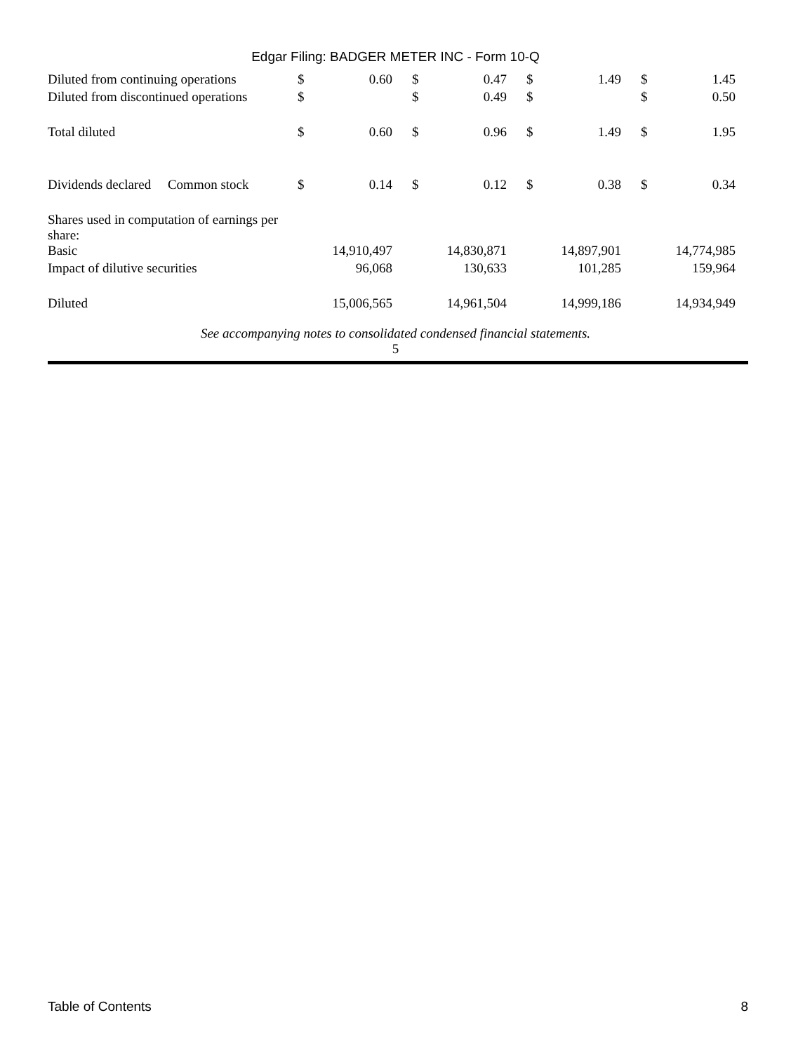Edgar Filing: BADGER METER INC - Form 10-Q
| Diluted from continuing operations | $ | 0.60 | $ | 0.47 | $ | 1.49 | $ | 1.45 |
| Diluted from discontinued operations | $ | | $ | 0.49 | $ | | $ | 0.50 |
| Total diluted | $ | 0.60 | $ | 0.96 | $ | 1.49 | $ | 1.95 |
| Dividends declared Common stock | $ | 0.14 | $ | 0.12 | $ | 0.38 | $ | 0.34 |
| Shares used in computation of earnings per share: | | | | | | | | |
| Basic | 14,910,497 | | 14,830,871 | | 14,897,901 | | 14,774,985 | |
| Impact of dilutive securities | 96,068 | | 130,633 | | 101,285 | | 159,964 | |
| Diluted | 15,006,565 | | 14,961,504 | | 14,999,186 | | 14,934,949 | |
See accompanying notes to consolidated condensed financial statements.
5
Table of Contents 8